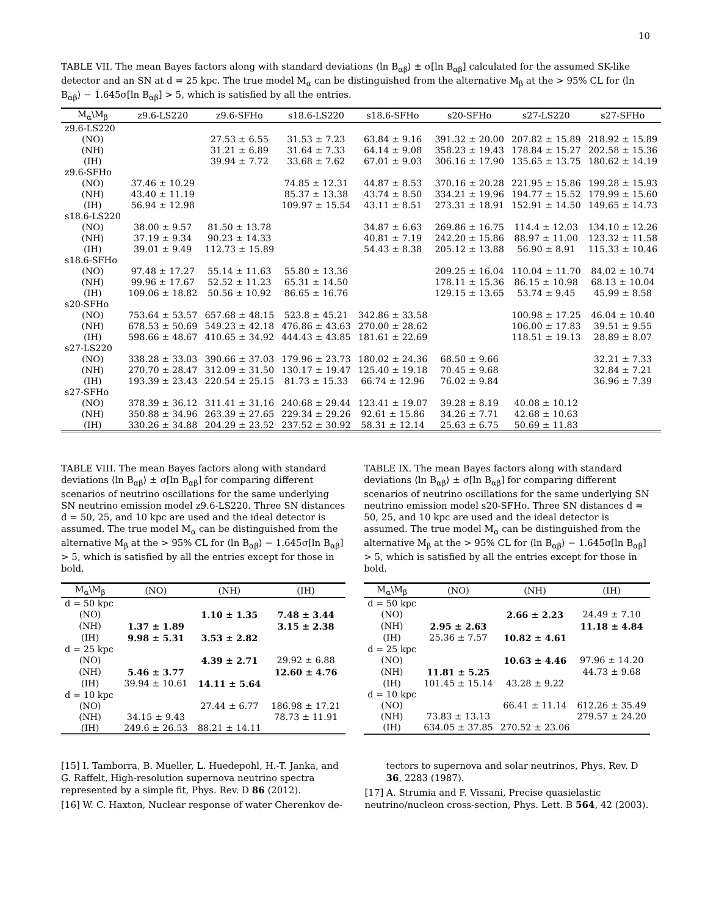10
TABLE VII. The mean Bayes factors along with standard deviations ⟨ln B<sub>αβ</sub>⟩ ± σ[ln B<sub>αβ</sub>] calculated for the assumed SK-like detector and an SN at d = 25 kpc. The true model M<sub>α</sub> can be distinguished from the alternative M<sub>β</sub> at the > 95% CL for ⟨ln B<sub>αβ</sub>⟩ − 1.645σ[ln B<sub>αβ</sub>] > 5, which is satisfied by all the entries.
| M<sub>α</sub>\M<sub>β</sub> | z9.6-LS220 | z9.6-SFHo | s18.6-LS220 | s18.6-SFHo | s20-SFHo | s27-LS220 | s27-SFHo |
| --- | --- | --- | --- | --- | --- | --- | --- |
| z9.6-LS220 | | | | | | | |
| (NO) | | 27.53 ± 6.55 | 31.53 ± 7.23 | 63.84 ± 9.16 | 391.32 ± 20.00 | 207.82 ± 15.89 | 218.92 ± 15.89 |
| (NH) | | 31.21 ± 6.89 | 31.64 ± 7.33 | 64.14 ± 9.08 | 358.23 ± 19.43 | 178.84 ± 15.27 | 202.58 ± 15.36 |
| (IH) | | 39.94 ± 7.72 | 33.68 ± 7.62 | 67.01 ± 9.03 | 306.16 ± 17.90 | 135.65 ± 13.75 | 180.62 ± 14.19 |
| z9.6-SFHo | | | | | | | |
| (NO) | 37.46 ± 10.29 | | 74.85 ± 12.31 | 44.87 ± 8.53 | 370.16 ± 20.28 | 221.95 ± 15.86 | 199.28 ± 15.93 |
| (NH) | 43.40 ± 11.19 | | 85.37 ± 13.38 | 43.74 ± 8.50 | 334.21 ± 19.96 | 194.77 ± 15.52 | 179.99 ± 15.60 |
| (IH) | 56.94 ± 12.98 | | 109.97 ± 15.54 | 43.11 ± 8.51 | 273.31 ± 18.91 | 152.91 ± 14.50 | 149.65 ± 14.73 |
| s18.6-LS220 | | | | | | | |
| (NO) | 38.00 ± 9.57 | 81.50 ± 13.78 | | 34.87 ± 6.63 | 269.86 ± 16.75 | 114.4 ± 12.03 | 134.10 ± 12.26 |
| (NH) | 37.19 ± 9.34 | 90.23 ± 14.33 | | 40.81 ± 7.19 | 242.20 ± 15.86 | 88.97 ± 11.00 | 123.32 ± 11.58 |
| (IH) | 39.01 ± 9.49 | 112.73 ± 15.89 | | 54.43 ± 8.38 | 205.12 ± 13.88 | 56.90 ± 8.91 | 115.33 ± 10.46 |
| s18.6-SFHo | | | | | | | |
| (NO) | 97.48 ± 17.27 | 55.14 ± 11.63 | 55.80 ± 13.36 | | 209.25 ± 16.04 | 110.04 ± 11.70 | 84.02 ± 10.74 |
| (NH) | 99.96 ± 17.67 | 52.52 ± 11.23 | 65.31 ± 14.50 | | 178.11 ± 15.36 | 86.15 ± 10.98 | 68.13 ± 10.04 |
| (IH) | 109.06 ± 18.82 | 50.56 ± 10.92 | 86.65 ± 16.76 | | 129.15 ± 13.65 | 53.74 ± 9.45 | 45.99 ± 8.58 |
| s20-SFHo | | | | | | | |
| (NO) | 753.64 ± 53.57 | 657.68 ± 48.15 | 523.8 ± 45.21 | 342.86 ± 33.58 | | 100.98 ± 17.25 | 46.04 ± 10.40 |
| (NH) | 678.53 ± 50.69 | 549.23 ± 42.18 | 476.86 ± 43.63 | 270.00 ± 28.62 | | 106.00 ± 17.83 | 39.51 ± 9.55 |
| (IH) | 598.66 ± 48.67 | 410.65 ± 34.92 | 444.43 ± 43.85 | 181.61 ± 22.69 | | 118.51 ± 19.13 | 28.89 ± 8.07 |
| s27-LS220 | | | | | | | |
| (NO) | 338.28 ± 33.03 | 390.66 ± 37.03 | 179.96 ± 23.73 | 180.02 ± 24.36 | 68.50 ± 9.66 | | 32.21 ± 7.33 |
| (NH) | 270.70 ± 28.47 | 312.09 ± 31.50 | 130.17 ± 19.47 | 125.40 ± 19.18 | 70.45 ± 9.68 | | 32.84 ± 7.21 |
| (IH) | 193.39 ± 23.43 | 220.54 ± 25.15 | 81.73 ± 15.33 | 66.74 ± 12.96 | 76.02 ± 9.84 | | 36.96 ± 7.39 |
| s27-SFHo | | | | | | | |
| (NO) | 378.39 ± 36.12 | 311.41 ± 31.16 | 240.68 ± 29.44 | 123.41 ± 19.07 | 39.28 ± 8.19 | 40.08 ± 10.12 | |
| (NH) | 350.88 ± 34.96 | 263.39 ± 27.65 | 229.34 ± 29.26 | 92.61 ± 15.86 | 34.26 ± 7.71 | 42.68 ± 10.63 | |
| (IH) | 330.26 ± 34.88 | 204.29 ± 23.52 | 237.52 ± 30.92 | 58.31 ± 12.14 | 25.63 ± 6.75 | 50.69 ± 11.83 | |
TABLE VIII. The mean Bayes factors along with standard deviations ⟨ln B<sub>αβ</sub>⟩ ± σ[ln B<sub>αβ</sub>] for comparing different scenarios of neutrino oscillations for the same underlying SN neutrino emission model z9.6-LS220. Three SN distances d = 50, 25, and 10 kpc are used and the ideal detector is assumed. The true model M<sub>α</sub> can be distinguished from the alternative M<sub>β</sub> at the > 95% CL for ⟨ln B<sub>αβ</sub>⟩ − 1.645σ[ln B<sub>αβ</sub>] > 5, which is satisfied by all the entries except for those in bold.
| M<sub>α</sub>\M<sub>β</sub> | (NO) | (NH) | (IH) |
| --- | --- | --- | --- |
| d = 50 kpc | | | |
| (NO) | | 1.10 ± 1.35 | 7.48 ± 3.44 |
| (NH) | 1.37 ± 1.89 | | 3.15 ± 2.38 |
| (IH) | 9.98 ± 5.31 | 3.53 ± 2.82 | |
| d = 25 kpc | | | |
| (NO) | | 4.39 ± 2.71 | 29.92 ± 6.88 |
| (NH) | 5.46 ± 3.77 | | 12.60 ± 4.76 |
| (IH) | 39.94 ± 10.61 | 14.11 ± 5.64 | |
| d = 10 kpc | | | |
| (NO) | | 27.44 ± 6.77 | 186.98 ± 17.21 |
| (NH) | 34.15 ± 9.43 | | 78.73 ± 11.91 |
| (IH) | 249.6 ± 26.53 | 88.21 ± 14.11 | |
TABLE IX. The mean Bayes factors along with standard deviations ⟨ln B<sub>αβ</sub>⟩ ± σ[ln B<sub>αβ</sub>] for comparing different scenarios of neutrino oscillations for the same underlying SN neutrino emission model s20-SFHo. Three SN distances d = 50, 25, and 10 kpc are used and the ideal detector is assumed. The true model M<sub>α</sub> can be distinguished from the alternative M<sub>β</sub> at the > 95% CL for ⟨ln B<sub>αβ</sub>⟩ − 1.645σ[ln B<sub>αβ</sub>] > 5, which is satisfied by all the entries except for those in bold.
| M<sub>α</sub>\M<sub>β</sub> | (NO) | (NH) | (IH) |
| --- | --- | --- | --- |
| d = 50 kpc | | | |
| (NO) | | 2.66 ± 2.23 | 24.49 ± 7.10 |
| (NH) | 2.95 ± 2.63 | | 11.18 ± 4.84 |
| (IH) | 25.36 ± 7.57 | 10.82 ± 4.61 | |
| d = 25 kpc | | | |
| (NO) | | 10.63 ± 4.46 | 97.96 ± 14.20 |
| (NH) | 11.81 ± 5.25 | | 44.73 ± 9.68 |
| (IH) | 101.45 ± 15.14 | 43.28 ± 9.22 | |
| d = 10 kpc | | | |
| (NO) | | 66.41 ± 11.14 | 612.26 ± 35.49 |
| (NH) | 73.83 ± 13.13 | | 279.57 ± 24.20 |
| (IH) | 634.05 ± 37.85 | 270.52 ± 23.06 | |
[15] I. Tamborra, B. Mueller, L. Huedepohl, H.-T. Janka, and G. Raffelt, High-resolution supernova neutrino spectra represented by a simple fit, Phys. Rev. D 86 (2012).
[16] W. C. Haxton, Nuclear response of water Cherenkov de-
tectors to supernova and solar neutrinos, Phys. Rev. D 36, 2283 (1987).
[17] A. Strumia and F. Vissani, Precise quasielastic neutrino/nucleon cross-section, Phys. Lett. B 564, 42 (2003).